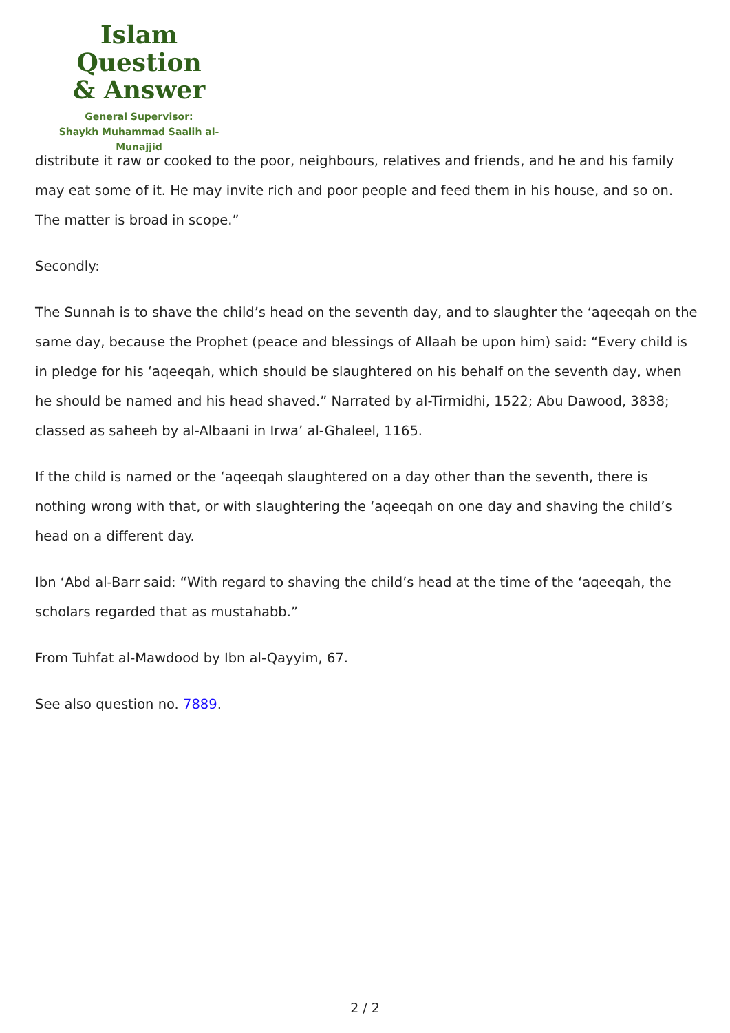Islam Question
& Answer
General Supervisor:
Shaykh Muhammad Saalih al-Munajjid
distribute it raw or cooked to the poor, neighbours, relatives and friends, and he and his family may eat some of it. He may invite rich and poor people and feed them in his house, and so on. The matter is broad in scope.”
Secondly:
The Sunnah is to shave the child’s head on the seventh day, and to slaughter the ‘aqeeqah on the same day, because the Prophet (peace and blessings of Allaah be upon him) said: “Every child is in pledge for his ‘aqeeqah, which should be slaughtered on his behalf on the seventh day, when he should be named and his head shaved.” Narrated by al-Tirmidhi, 1522; Abu Dawood, 3838; classed as saheeh by al-Albaani in Irwa’ al-Ghaleel, 1165.
If the child is named or the ‘aqeeqah slaughtered on a day other than the seventh, there is nothing wrong with that, or with slaughtering the ‘aqeeqah on one day and shaving the child’s head on a different day.
Ibn ‘Abd al-Barr said: “With regard to shaving the child’s head at the time of the ‘aqeeqah, the scholars regarded that as mustahabb.”
From Tuhfat al-Mawdood by Ibn al-Qayyim, 67.
See also question no. 7889.
2 / 2